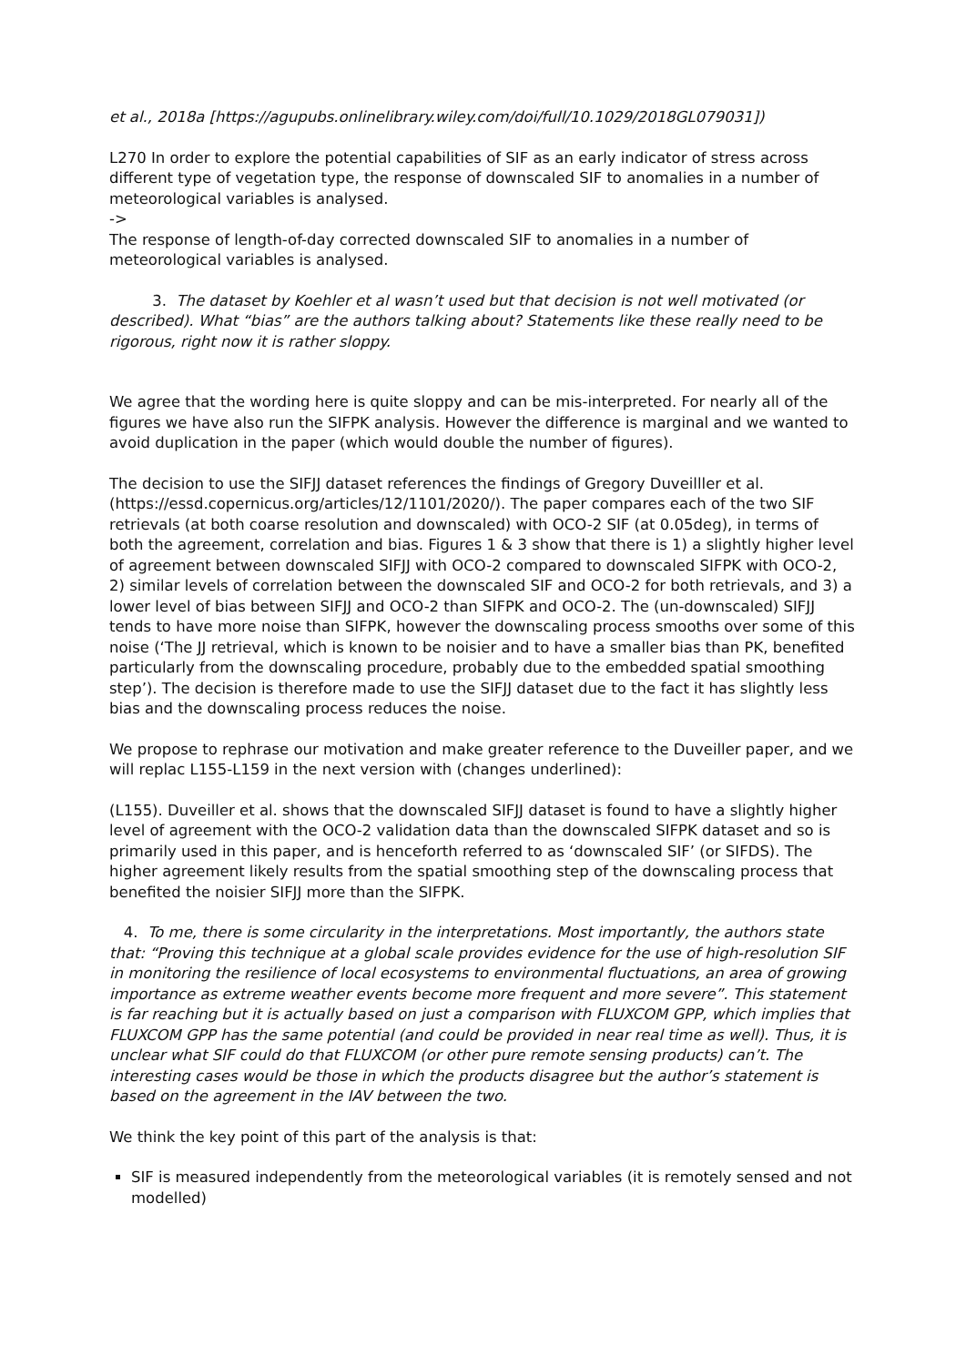et al., 2018a [https://agupubs.onlinelibrary.wiley.com/doi/full/10.1029/2018GL079031])
L270 In order to explore the potential capabilities of SIF as an early indicator of stress across different type of vegetation type, the response of downscaled SIF to anomalies in a number of meteorological variables is analysed.
->
The response of length-of-day corrected downscaled SIF to anomalies in a number of meteorological variables is analysed.
3. The dataset by Koehler et al wasn’t used but that decision is not well motivated (or described). What “bias” are the authors talking about? Statements like these really need to be rigorous, right now it is rather sloppy.
We agree that the wording here is quite sloppy and can be mis-interpreted. For nearly all of the figures we have also run the SIFPK analysis. However the difference is marginal and we wanted to avoid duplication in the paper (which would double the number of figures).
The decision to use the SIFJJ dataset references the findings of Gregory Duveilller et al. (https://essd.copernicus.org/articles/12/1101/2020/). The paper compares each of the two SIF retrievals (at both coarse resolution and downscaled) with OCO-2 SIF (at 0.05deg), in terms of both the agreement, correlation and bias. Figures 1 & 3 show that there is 1) a slightly higher level of agreement between downscaled SIFJJ with OCO-2 compared to downscaled SIFPK with OCO-2, 2) similar levels of correlation between the downscaled SIF and OCO-2 for both retrievals, and 3) a lower level of bias between SIFJJ and OCO-2 than SIFPK and OCO-2. The (un-downscaled) SIFJJ tends to have more noise than SIFPK, however the downscaling process smooths over some of this noise (‘The JJ retrieval, which is known to be noisier and to have a smaller bias than PK, benefited particularly from the downscaling procedure, probably due to the embedded spatial smoothing step’). The decision is therefore made to use the SIFJJ dataset due to the fact it has slightly less bias and the downscaling process reduces the noise.
We propose to rephrase our motivation and make greater reference to the Duveiller paper, and we will replac L155-L159 in the next version with (changes underlined):
(L155). Duveiller et al. shows that the downscaled SIFJJ dataset is found to have a slightly higher level of agreement with the OCO-2 validation data than the downscaled SIFPK dataset and so is primarily used in this paper, and is henceforth referred to as ‘downscaled SIF’ (or SIFDS). The higher agreement likely results from the spatial smoothing step of the downscaling process that benefited the noisier SIFJJ more than the SIFPK.
4. To me, there is some circularity in the interpretations. Most importantly, the authors state that: “Proving this technique at a global scale provides evidence for the use of high-resolution SIF in monitoring the resilience of local ecosystems to environmental fluctuations, an area of growing importance as extreme weather events become more frequent and more severe”. This statement is far reaching but it is actually based on just a comparison with FLUXCOM GPP, which implies that FLUXCOM GPP has the same potential (and could be provided in near real time as well). Thus, it is unclear what SIF could do that FLUXCOM (or other pure remote sensing products) can’t. The interesting cases would be those in which the products disagree but the author’s statement is based on the agreement in the IAV between the two.
We think the key point of this part of the analysis is that:
SIF is measured independently from the meteorological variables (it is remotely sensed and not modelled)